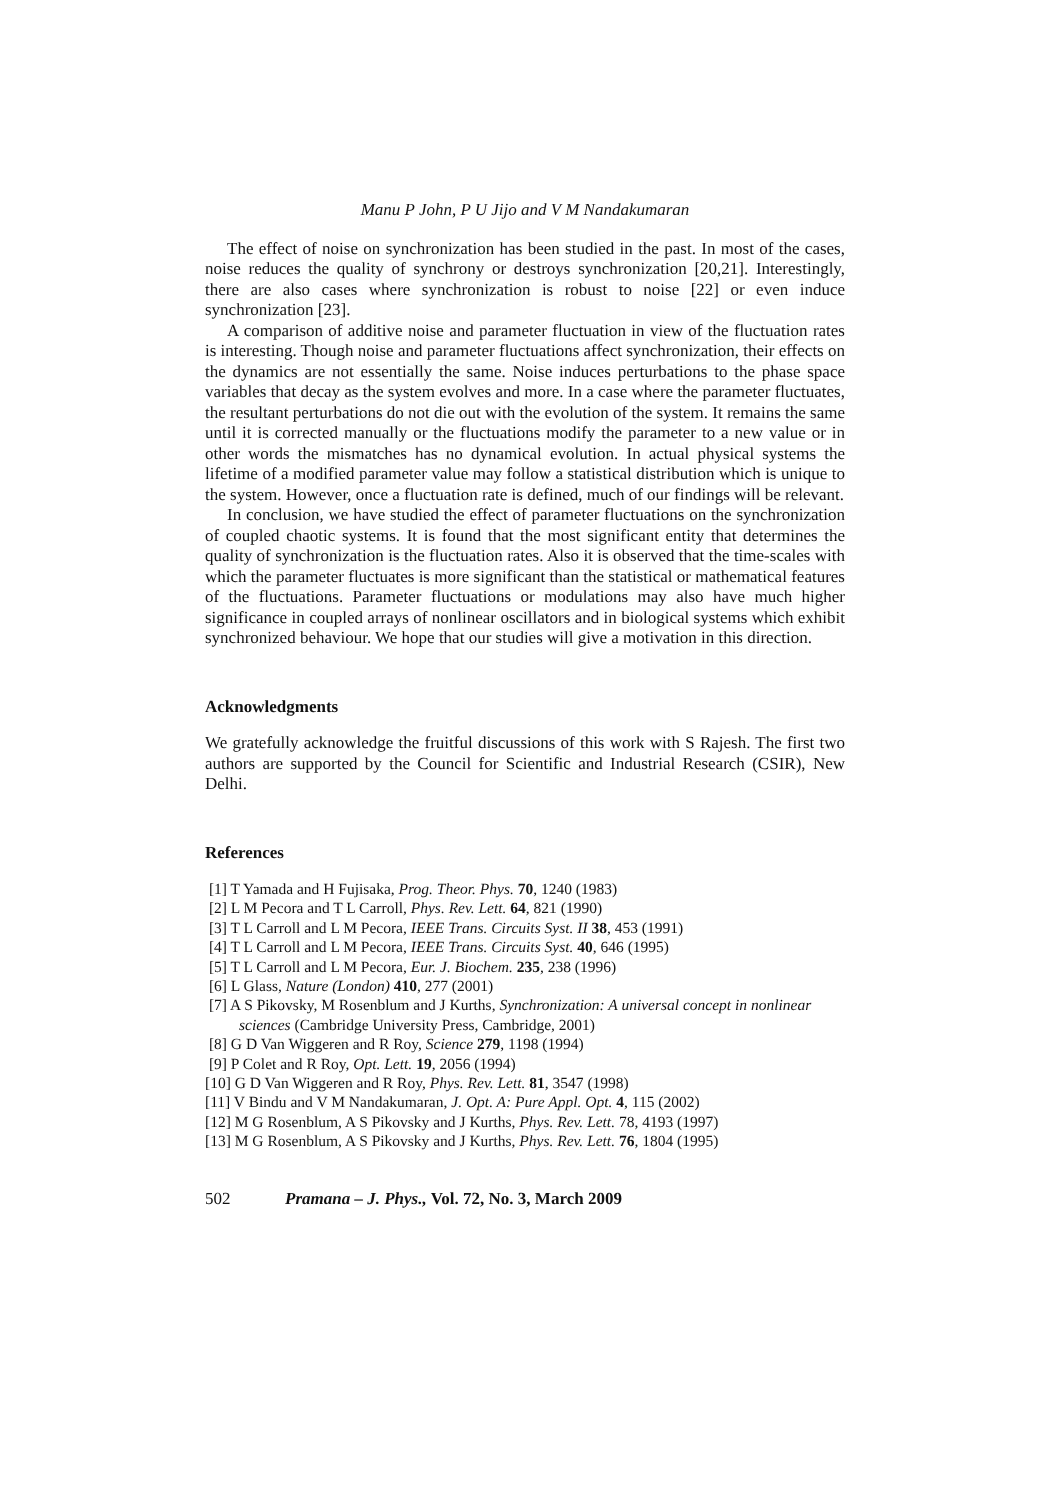Manu P John, P U Jijo and V M Nandakumaran
The effect of noise on synchronization has been studied in the past. In most of the cases, noise reduces the quality of synchrony or destroys synchronization [20,21]. Interestingly, there are also cases where synchronization is robust to noise [22] or even induce synchronization [23].
A comparison of additive noise and parameter fluctuation in view of the fluctuation rates is interesting. Though noise and parameter fluctuations affect synchronization, their effects on the dynamics are not essentially the same. Noise induces perturbations to the phase space variables that decay as the system evolves and more. In a case where the parameter fluctuates, the resultant perturbations do not die out with the evolution of the system. It remains the same until it is corrected manually or the fluctuations modify the parameter to a new value or in other words the mismatches has no dynamical evolution. In actual physical systems the lifetime of a modified parameter value may follow a statistical distribution which is unique to the system. However, once a fluctuation rate is defined, much of our findings will be relevant.
In conclusion, we have studied the effect of parameter fluctuations on the synchronization of coupled chaotic systems. It is found that the most significant entity that determines the quality of synchronization is the fluctuation rates. Also it is observed that the time-scales with which the parameter fluctuates is more significant than the statistical or mathematical features of the fluctuations. Parameter fluctuations or modulations may also have much higher significance in coupled arrays of nonlinear oscillators and in biological systems which exhibit synchronized behaviour. We hope that our studies will give a motivation in this direction.
Acknowledgments
We gratefully acknowledge the fruitful discussions of this work with S Rajesh. The first two authors are supported by the Council for Scientific and Industrial Research (CSIR), New Delhi.
References
[1] T Yamada and H Fujisaka, Prog. Theor. Phys. 70, 1240 (1983)
[2] L M Pecora and T L Carroll, Phys. Rev. Lett. 64, 821 (1990)
[3] T L Carroll and L M Pecora, IEEE Trans. Circuits Syst. II 38, 453 (1991)
[4] T L Carroll and L M Pecora, IEEE Trans. Circuits Syst. 40, 646 (1995)
[5] T L Carroll and L M Pecora, Eur. J. Biochem. 235, 238 (1996)
[6] L Glass, Nature (London) 410, 277 (2001)
[7] A S Pikovsky, M Rosenblum and J Kurths, Synchronization: A universal concept in nonlinear sciences (Cambridge University Press, Cambridge, 2001)
[8] G D Van Wiggeren and R Roy, Science 279, 1198 (1994)
[9] P Colet and R Roy, Opt. Lett. 19, 2056 (1994)
[10] G D Van Wiggeren and R Roy, Phys. Rev. Lett. 81, 3547 (1998)
[11] V Bindu and V M Nandakumaran, J. Opt. A: Pure Appl. Opt. 4, 115 (2002)
[12] M G Rosenblum, A S Pikovsky and J Kurths, Phys. Rev. Lett. 78, 4193 (1997)
[13] M G Rosenblum, A S Pikovsky and J Kurths, Phys. Rev. Lett. 76, 1804 (1995)
502 Pramana – J. Phys., Vol. 72, No. 3, March 2009